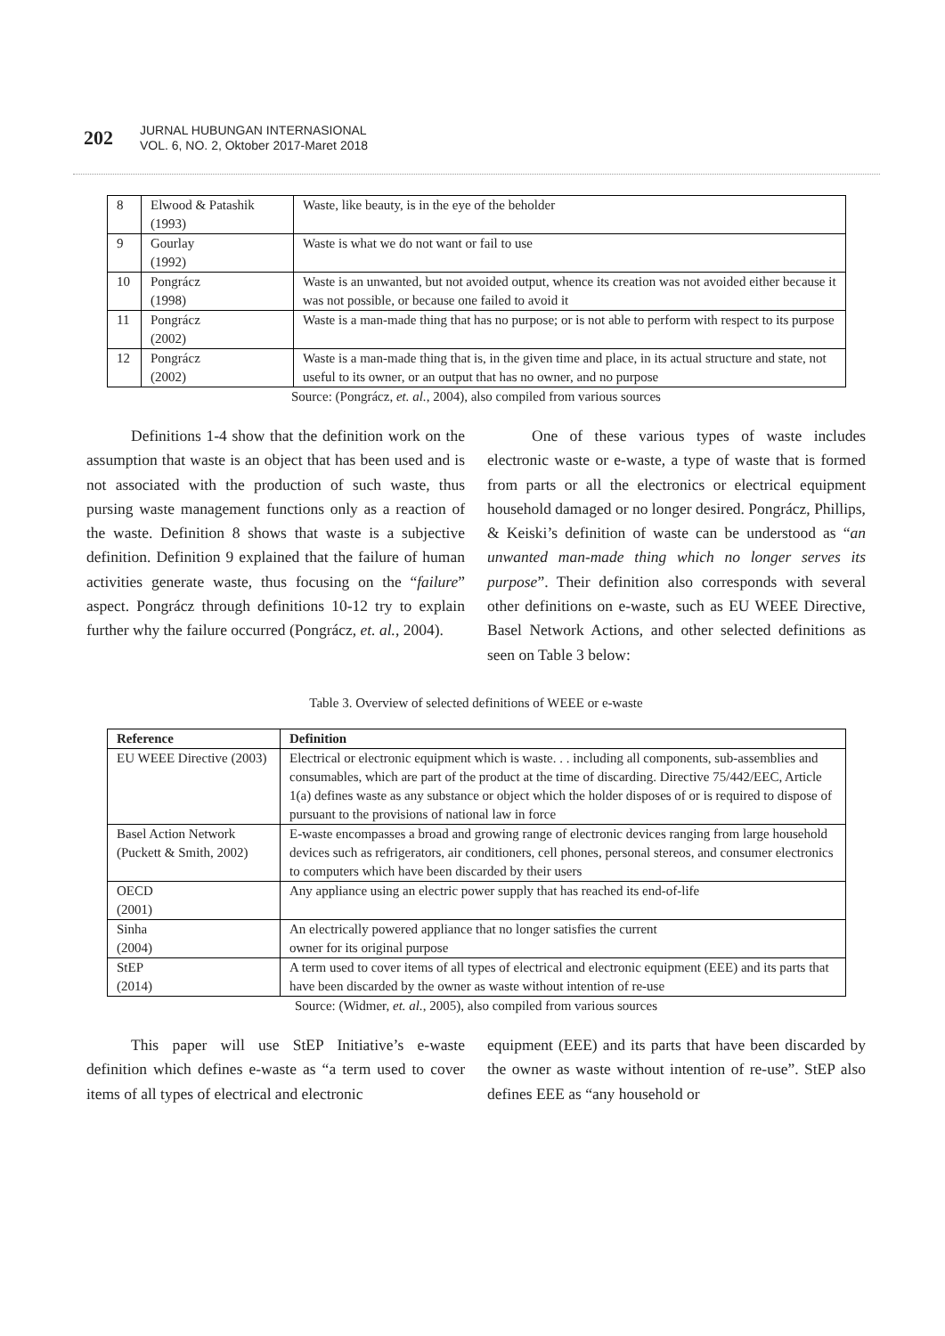202
JURNAL HUBUNGAN INTERNASIONAL
VOL. 6, NO. 2, Oktober 2017-Maret 2018
| 8 | Elwood & Patashik (1993) | Waste, like beauty, is in the eye of the beholder |
| 9 | Gourlay (1992) | Waste is what we do not want or fail to use |
| 10 | Pongrácz (1998) | Waste is an unwanted, but not avoided output, whence its creation was not avoided either because it was not possible, or because one failed to avoid it |
| 11 | Pongrácz (2002) | Waste is a man-made thing that has no purpose; or is not able to perform with respect to its purpose |
| 12 | Pongrácz (2002) | Waste is a man-made thing that is, in the given time and place, in its actual structure and state, not useful to its owner, or an output that has no owner, and no purpose |
Source: (Pongrácz, et. al., 2004), also compiled from various sources
Definitions 1-4 show that the definition work on the assumption that waste is an object that has been used and is not associated with the production of such waste, thus pursing waste management functions only as a reaction of the waste. Definition 8 shows that waste is a subjective definition. Definition 9 explained that the failure of human activities generate waste, thus focusing on the “failure” aspect. Pongrácz through definitions 10-12 try to explain further why the failure occurred (Pongrácz, et. al., 2004).
One of these various types of waste includes electronic waste or e-waste, a type of waste that is formed from parts or all the electronics or electrical equipment household damaged or no longer desired. Pongrácz, Phillips, & Keiski’s definition of waste can be understood as “an unwanted man-made thing which no longer serves its purpose”. Their definition also corresponds with several other definitions on e-waste, such as EU WEEE Directive, Basel Network Actions, and other selected definitions as seen on Table 3 below:
Table 3. Overview of selected definitions of WEEE or e-waste
| Reference | Definition |
| --- | --- |
| EU WEEE Directive (2003) | Electrical or electronic equipment which is waste. . . including all components, sub-assemblies and consumables, which are part of the product at the time of discarding. Directive 75/442/EEC, Article 1(a) defines waste as any substance or object which the holder disposes of or is required to dispose of pursuant to the provisions of national law in force |
| Basel Action Network (Puckett & Smith, 2002) | E-waste encompasses a broad and growing range of electronic devices ranging from large household devices such as refrigerators, air conditioners, cell phones, personal stereos, and consumer electronics to computers which have been discarded by their users |
| OECD (2001) | Any appliance using an electric power supply that has reached its end-of-life |
| Sinha (2004) | An electrically powered appliance that no longer satisfies the current owner for its original purpose |
| StEP (2014) | A term used to cover items of all types of electrical and electronic equipment (EEE) and its parts that have been discarded by the owner as waste without intention of re-use |
Source: (Widmer, et. al., 2005), also compiled from various sources
This paper will use StEP Initiative’s e-waste definition which defines e-waste as “a term used to cover items of all types of electrical and electronic
equipment (EEE) and its parts that have been discarded by the owner as waste without intention of re-use”. StEP also defines EEE as “any household or